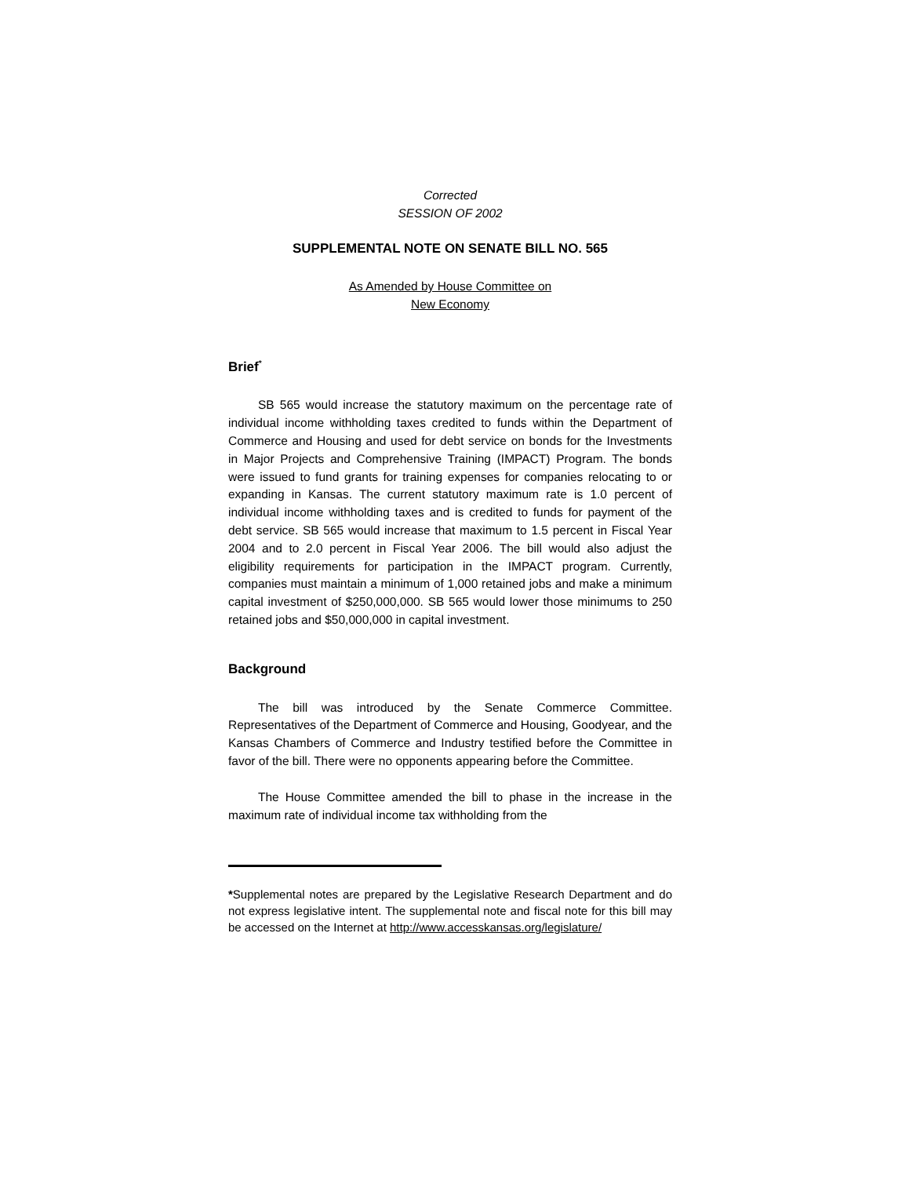Corrected
SESSION OF 2002
SUPPLEMENTAL NOTE ON SENATE BILL NO. 565
As Amended by House Committee on
New Economy
Brief<sup>*</sup>
SB 565 would increase the statutory maximum on the percentage rate of individual income withholding taxes credited to funds within the Department of Commerce and Housing and used for debt service on bonds for the Investments in Major Projects and Comprehensive Training (IMPACT) Program. The bonds were issued to fund grants for training expenses for companies relocating to or expanding in Kansas. The current statutory maximum rate is 1.0 percent of individual income withholding taxes and is credited to funds for payment of the debt service. SB 565 would increase that maximum to 1.5 percent in Fiscal Year 2004 and to 2.0 percent in Fiscal Year 2006. The bill would also adjust the eligibility requirements for participation in the IMPACT program. Currently, companies must maintain a minimum of 1,000 retained jobs and make a minimum capital investment of $250,000,000. SB 565 would lower those minimums to 250 retained jobs and $50,000,000 in capital investment.
Background
The bill was introduced by the Senate Commerce Committee. Representatives of the Department of Commerce and Housing, Goodyear, and the Kansas Chambers of Commerce and Industry testified before the Committee in favor of the bill. There were no opponents appearing before the Committee.
The House Committee amended the bill to phase in the increase in the maximum rate of individual income tax withholding from the
*Supplemental notes are prepared by the Legislative Research Department and do not express legislative intent. The supplemental note and fiscal note for this bill may be accessed on the Internet at http://www.accesskansas.org/legislature/